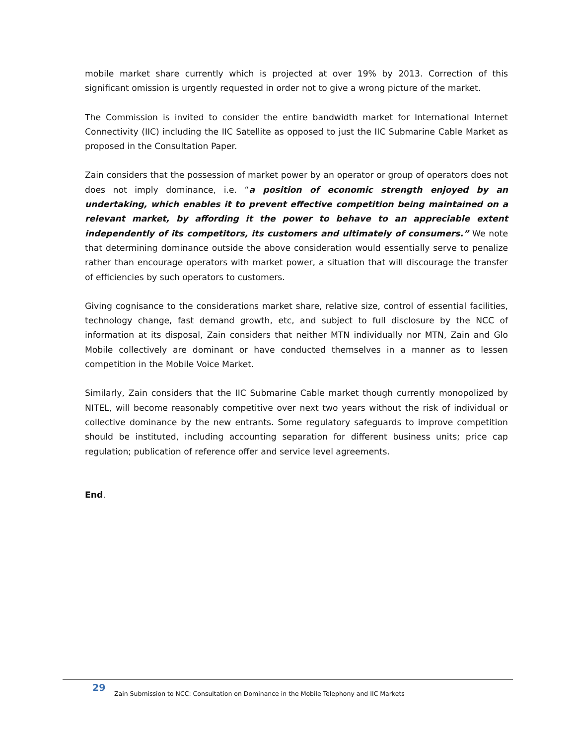mobile market share currently which is projected at over 19% by 2013. Correction of this significant omission is urgently requested in order not to give a wrong picture of the market.
The Commission is invited to consider the entire bandwidth market for International Internet Connectivity (IIC) including the IIC Satellite as opposed to just the IIC Submarine Cable Market as proposed in the Consultation Paper.
Zain considers that the possession of market power by an operator or group of operators does not does not imply dominance, i.e. “a position of economic strength enjoyed by an undertaking, which enables it to prevent effective competition being maintained on a relevant market, by affording it the power to behave to an appreciable extent independently of its competitors, its customers and ultimately of consumers.” We note that determining dominance outside the above consideration would essentially serve to penalize rather than encourage operators with market power, a situation that will discourage the transfer of efficiencies by such operators to customers.
Giving cognisance to the considerations market share, relative size, control of essential facilities, technology change, fast demand growth, etc, and subject to full disclosure by the NCC of information at its disposal, Zain considers that neither MTN individually nor MTN, Zain and Glo Mobile collectively are dominant or have conducted themselves in a manner as to lessen competition in the Mobile Voice Market.
Similarly, Zain considers that the IIC Submarine Cable market though currently monopolized by NITEL, will become reasonably competitive over next two years without the risk of individual or collective dominance by the new entrants. Some regulatory safeguards to improve competition should be instituted, including accounting separation for different business units; price cap regulation; publication of reference offer and service level agreements.
End.
29
Zain Submission to NCC: Consultation on Dominance in the Mobile Telephony and IIC Markets